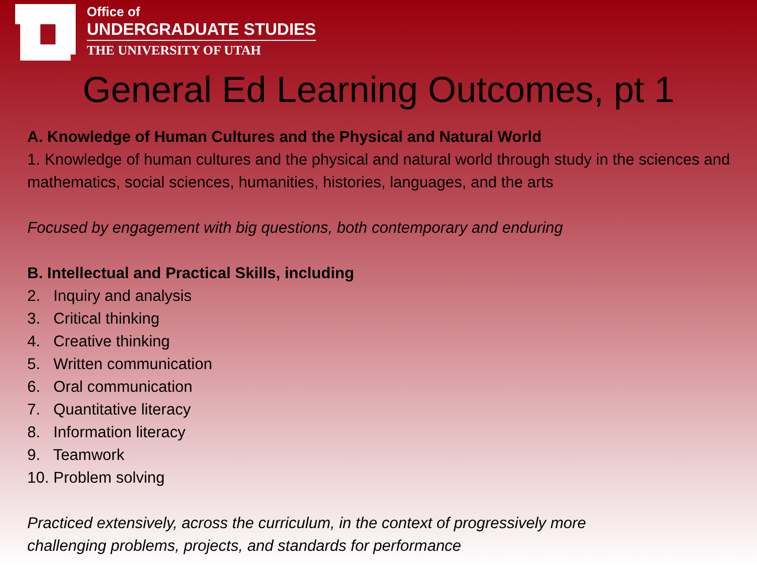Office of
UNDERGRADUATE STUDIES
THE UNIVERSITY OF UTAH
General Ed Learning Outcomes, pt 1
A. Knowledge of Human Cultures and the Physical and Natural World
1. Knowledge of human cultures and the physical and natural world through study in the sciences and mathematics, social sciences, humanities, histories, languages, and the arts
Focused by engagement with big questions, both contemporary and enduring
B. Intellectual and Practical Skills, including
2. Inquiry and analysis
3. Critical thinking
4. Creative thinking
5. Written communication
6. Oral communication
7. Quantitative literacy
8. Information literacy
9. Teamwork
10. Problem solving
Practiced extensively, across the curriculum, in the context of progressively more
challenging problems, projects, and standards for performance